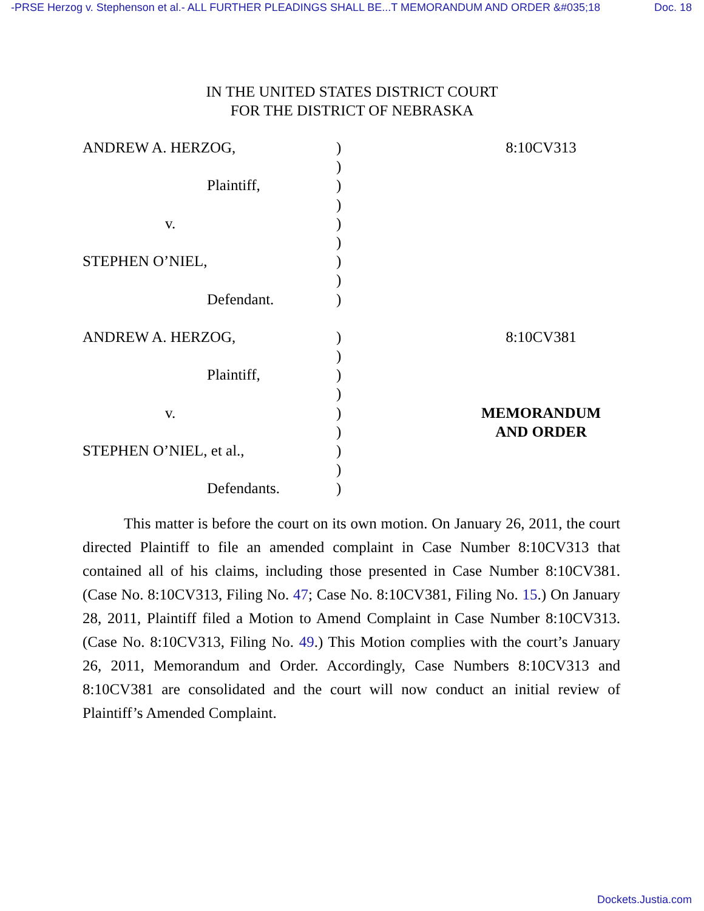-PRSE Herzog v. Stephenson et al.- ALL FURTHER PLEADINGS SHALL BE...T MEMORANDUM AND ORDER &#035;18 Doc. 18
IN THE UNITED STATES DISTRICT COURT
FOR THE DISTRICT OF NEBRASKA
| ANDREW A. HERZOG, | ) | 8:10CV313 |
| | ) | |
| Plaintiff, | ) | |
| | ) | |
| v. | ) | |
| | ) | |
| STEPHEN O’NIEL, | ) | |
| | ) | |
| Defendant. | ) | |
| ANDREW A. HERZOG, | ) | 8:10CV381 |
| | ) | |
| Plaintiff, | ) | |
| | ) | |
| v. | ) | MEMORANDUM |
| | ) | AND ORDER |
| STEPHEN O’NIEL, et al., | ) | |
| | ) | |
| Defendants. | ) | |
This matter is before the court on its own motion. On January 26, 2011, the court directed Plaintiff to file an amended complaint in Case Number 8:10CV313 that contained all of his claims, including those presented in Case Number 8:10CV381. (Case No. 8:10CV313, Filing No. 47; Case No. 8:10CV381, Filing No. 15.) On January 28, 2011, Plaintiff filed a Motion to Amend Complaint in Case Number 8:10CV313. (Case No. 8:10CV313, Filing No. 49.) This Motion complies with the court’s January 26, 2011, Memorandum and Order. Accordingly, Case Numbers 8:10CV313 and 8:10CV381 are consolidated and the court will now conduct an initial review of Plaintiff’s Amended Complaint.
Dockets.Justia.com